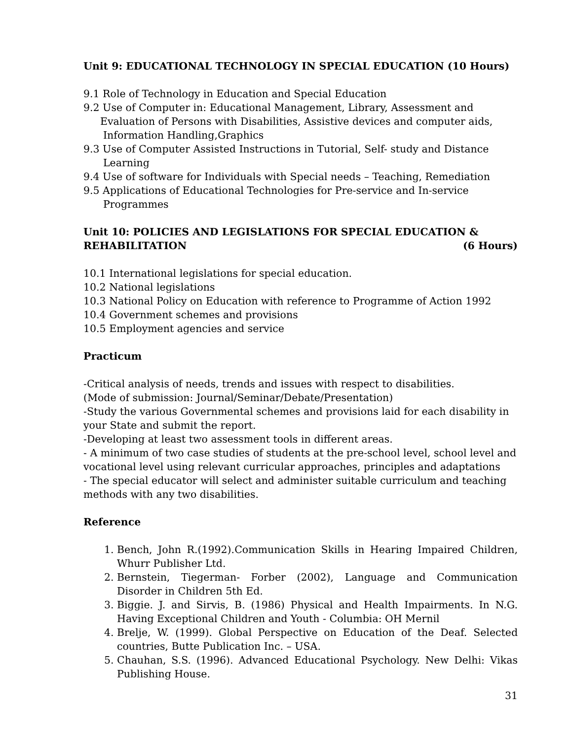Unit 9: EDUCATIONAL TECHNOLOGY IN SPECIAL EDUCATION (10 Hours)
9.1 Role of Technology in Education and Special Education
9.2 Use of Computer in: Educational Management, Library, Assessment and
Evaluation of Persons with Disabilities, Assistive devices and computer aids,
Information Handling,Graphics
9.3 Use of Computer Assisted Instructions in Tutorial, Self- study and Distance
Learning
9.4 Use of software for Individuals with Special needs – Teaching, Remediation
9.5 Applications of Educational Technologies for Pre-service and In-service
Programmes
Unit 10: POLICIES AND LEGISLATIONS FOR SPECIAL EDUCATION &
REHABILITATION (6 Hours)
10.1 International legislations for special education.
10.2 National legislations
10.3 National Policy on Education with reference to Programme of Action 1992
10.4 Government schemes and provisions
10.5 Employment agencies and service
Practicum
-Critical analysis of needs, trends and issues with respect to disabilities.
(Mode of submission: Journal/Seminar/Debate/Presentation)
-Study the various Governmental schemes and provisions laid for each disability in your State and submit the report.
-Developing at least two assessment tools in different areas.
- A minimum of two case studies of students at the pre-school level, school level and vocational level using relevant curricular approaches, principles and adaptations
- The special educator will select and administer suitable curriculum and teaching methods with any two disabilities.
Reference
1. Bench, John R.(1992).Communication Skills in Hearing Impaired Children, Whurr Publisher Ltd.
2. Bernstein, Tiegerman- Forber (2002), Language and Communication Disorder in Children 5th Ed.
3. Biggie. J. and Sirvis, B. (1986) Physical and Health Impairments. In N.G. Having Exceptional Children and Youth - Columbia: OH Mernil
4. Brelje, W. (1999). Global Perspective on Education of the Deaf. Selected countries, Butte Publication Inc. – USA.
5. Chauhan, S.S. (1996). Advanced Educational Psychology. New Delhi: Vikas Publishing House.
31